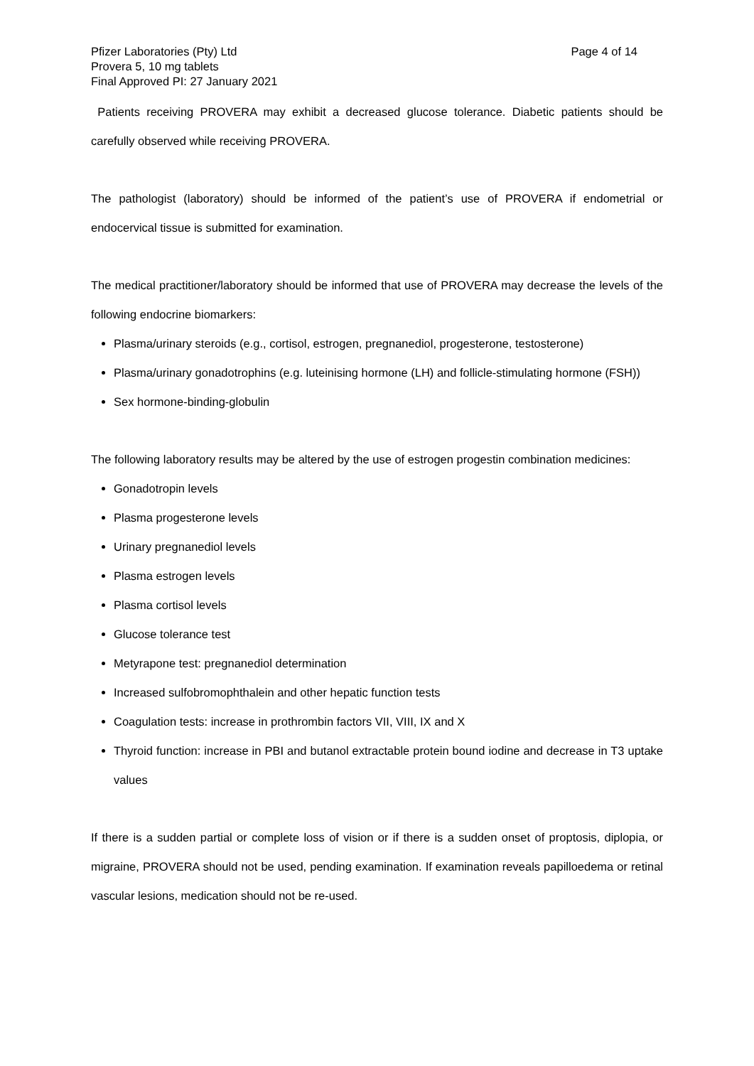Pfizer Laboratories (Pty) Ltd
Provera 5, 10 mg tablets
Final Approved PI: 27 January 2021
Page 4 of 14
Patients receiving PROVERA may exhibit a decreased glucose tolerance. Diabetic patients should be carefully observed while receiving PROVERA.
The pathologist (laboratory) should be informed of the patient’s use of PROVERA if endometrial or endocervical tissue is submitted for examination.
The medical practitioner/laboratory should be informed that use of PROVERA may decrease the levels of the following endocrine biomarkers:
Plasma/urinary steroids (e.g., cortisol, estrogen, pregnanediol, progesterone, testosterone)
Plasma/urinary gonadotrophins (e.g. luteinising hormone (LH) and follicle-stimulating hormone (FSH))
Sex hormone-binding-globulin
The following laboratory results may be altered by the use of estrogen progestin combination medicines:
Gonadotropin levels
Plasma progesterone levels
Urinary pregnanediol levels
Plasma estrogen levels
Plasma cortisol levels
Glucose tolerance test
Metyrapone test: pregnanediol determination
Increased sulfobromophthalein and other hepatic function tests
Coagulation tests: increase in prothrombin factors VII, VIII, IX and X
Thyroid function: increase in PBI and butanol extractable protein bound iodine and decrease in T3 uptake values
If there is a sudden partial or complete loss of vision or if there is a sudden onset of proptosis, diplopia, or migraine, PROVERA should not be used, pending examination. If examination reveals papilloedema or retinal vascular lesions, medication should not be re-used.